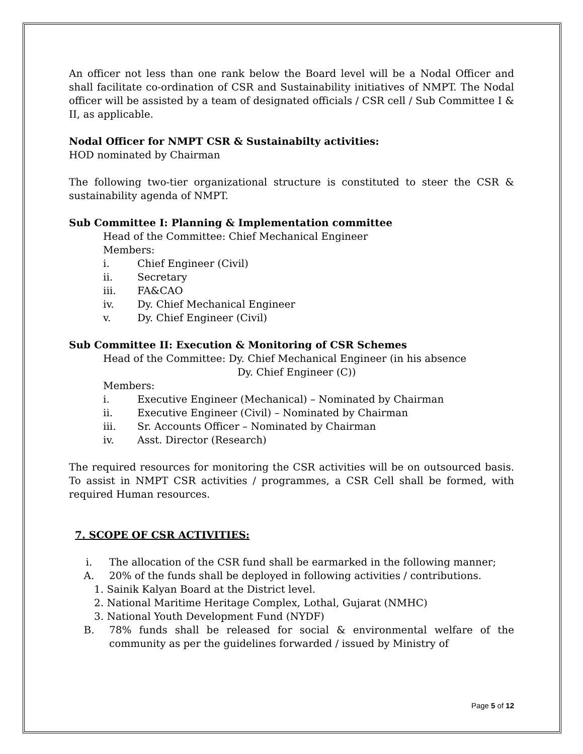An officer not less than one rank below the Board level will be a Nodal Officer and shall facilitate co-ordination of CSR and Sustainability initiatives of NMPT. The Nodal officer will be assisted by a team of designated officials / CSR cell / Sub Committee I & II, as applicable.
Nodal Officer for NMPT CSR & Sustainabilty activities:
HOD nominated by Chairman
The following two-tier organizational structure is constituted to steer the CSR & sustainability agenda of NMPT.
Sub Committee I: Planning & Implementation committee
Head of the Committee: Chief Mechanical Engineer
Members:
i. Chief Engineer (Civil)
ii. Secretary
iii. FA&CAO
iv. Dy. Chief Mechanical Engineer
v. Dy. Chief Engineer (Civil)
Sub Committee II: Execution & Monitoring of CSR Schemes
Head of the Committee: Dy. Chief Mechanical Engineer (in his absence
Dy. Chief Engineer (C))
Members:
i. Executive Engineer (Mechanical) – Nominated by Chairman
ii. Executive Engineer (Civil) – Nominated by Chairman
iii. Sr. Accounts Officer – Nominated by Chairman
iv. Asst. Director (Research)
The required resources for monitoring the CSR activities will be on outsourced basis. To assist in NMPT CSR activities / programmes, a CSR Cell shall be formed, with required Human resources.
7. SCOPE OF CSR ACTIVITIES:
i. The allocation of the CSR fund shall be earmarked in the following manner;
A. 20% of the funds shall be deployed in following activities / contributions.
1. Sainik Kalyan Board at the District level.
2. National Maritime Heritage Complex, Lothal, Gujarat (NMHC)
3. National Youth Development Fund (NYDF)
B. 78% funds shall be released for social & environmental welfare of the community as per the guidelines forwarded / issued by Ministry of
Page 5 of 12